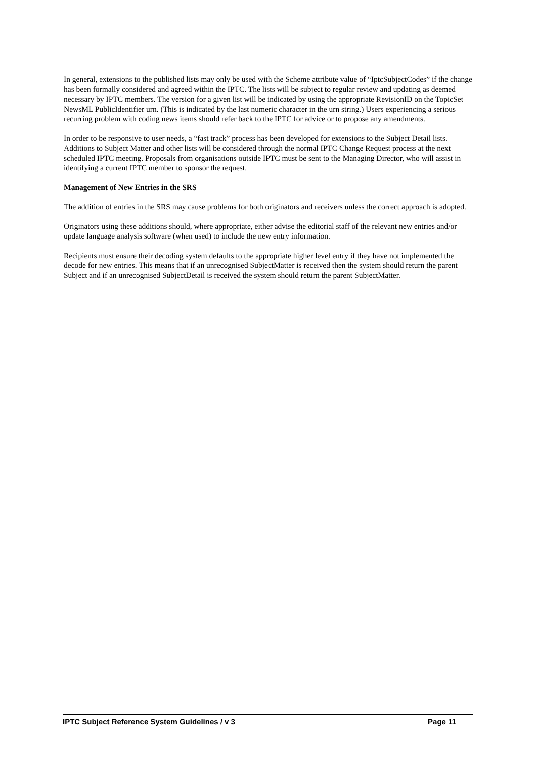In general, extensions to the published lists may only be used with the Scheme attribute value of “IptcSubjectCodes” if the change has been formally considered and agreed within the IPTC. The lists will be subject to regular review and updating as deemed necessary by IPTC members. The version for a given list will be indicated by using the appropriate RevisionID on the TopicSet NewsML PublicIdentifier urn. (This is indicated by the last numeric character in the urn string.) Users experiencing a serious recurring problem with coding news items should refer back to the IPTC for advice or to propose any amendments.
In order to be responsive to user needs, a “fast track” process has been developed for extensions to the Subject Detail lists. Additions to Subject Matter and other lists will be considered through the normal IPTC Change Request process at the next scheduled IPTC meeting. Proposals from organisations outside IPTC must be sent to the Managing Director, who will assist in identifying a current IPTC member to sponsor the request.
Management of New Entries in the SRS
The addition of entries in the SRS may cause problems for both originators and receivers unless the correct approach is adopted.
Originators using these additions should, where appropriate, either advise the editorial staff of the relevant new entries and/or update language analysis software (when used) to include the new entry information.
Recipients must ensure their decoding system defaults to the appropriate higher level entry if they have not implemented the decode for new entries. This means that if an unrecognised SubjectMatter is received then the system should return the parent Subject and if an unrecognised SubjectDetail is received the system should return the parent SubjectMatter.
IPTC Subject Reference System Guidelines / v 3 Page 11